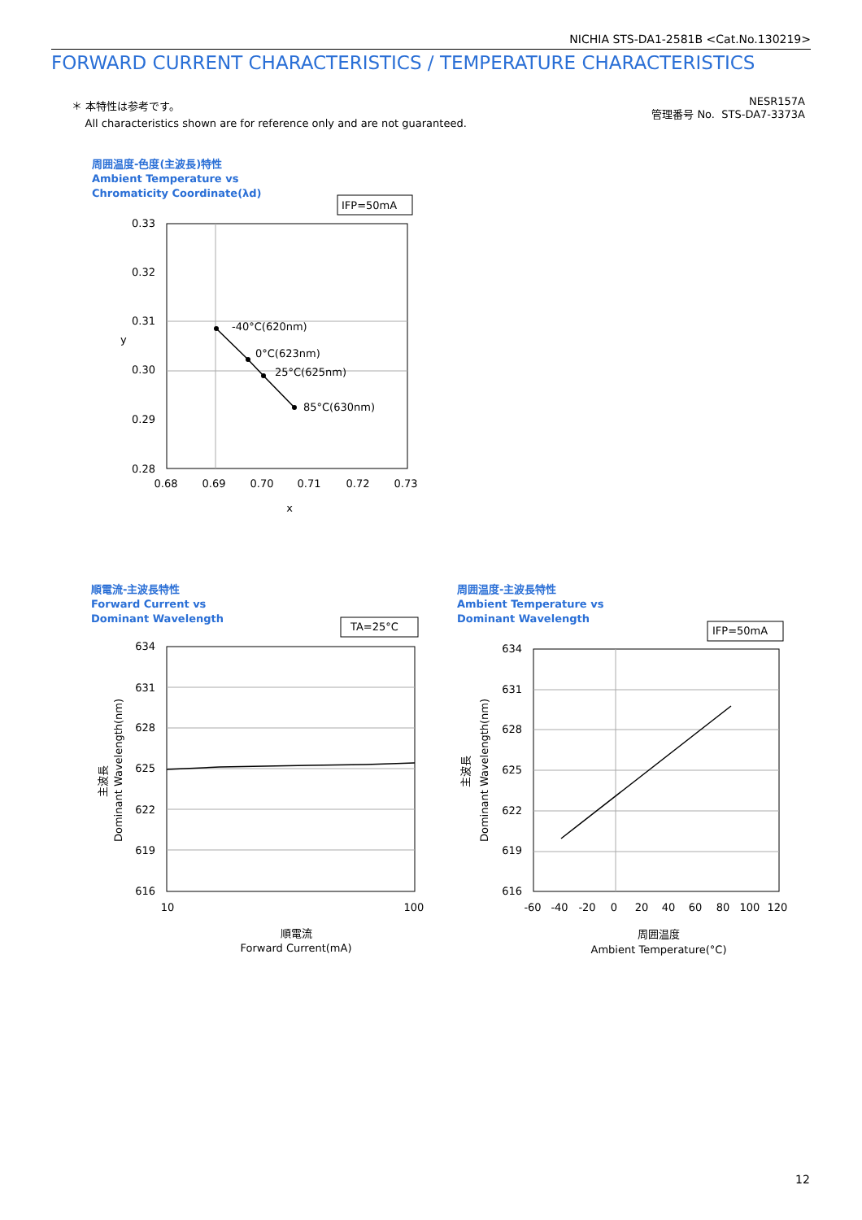NICHIA STS-DA1-2581B <Cat.No.130219>
FORWARD CURRENT CHARACTERISTICS / TEMPERATURE CHARACTERISTICS
＊ 本特性は参考です。
All characteristics shown are for reference only and are not guaranteed.
NESR157A
管理番号 No. STS-DA7-3373A
周囲温度-色度(主波長)特性
Ambient Temperature vs
Chromaticity Coordinate(λd)
順電流-主波長特性
Forward Current vs
Dominant Wavelength
周囲温度-主波長特性
Ambient Temperature vs
Dominant Wavelength
IFP=50mA
0.33
0.32
0.31
0.30
0.29
0.28
0.68
0.69
0.70
0.71
0.72
0.73
x
y
-40°C(620nm)
0°C(623nm)
25°C(625nm)
85°C(630nm)
TA=25°C
634
631
628
625
622
619
616
10
100
順電流
Forward Current(mA)
主波長
Dominant Wavelength(nm)
IFP=50mA
634
631
628
625
622
619
616
-60
-40
-20
0
20
40
60
80
100
120
周囲温度
Ambient Temperature(°C)
主波長
Dominant Wavelength(nm)
12